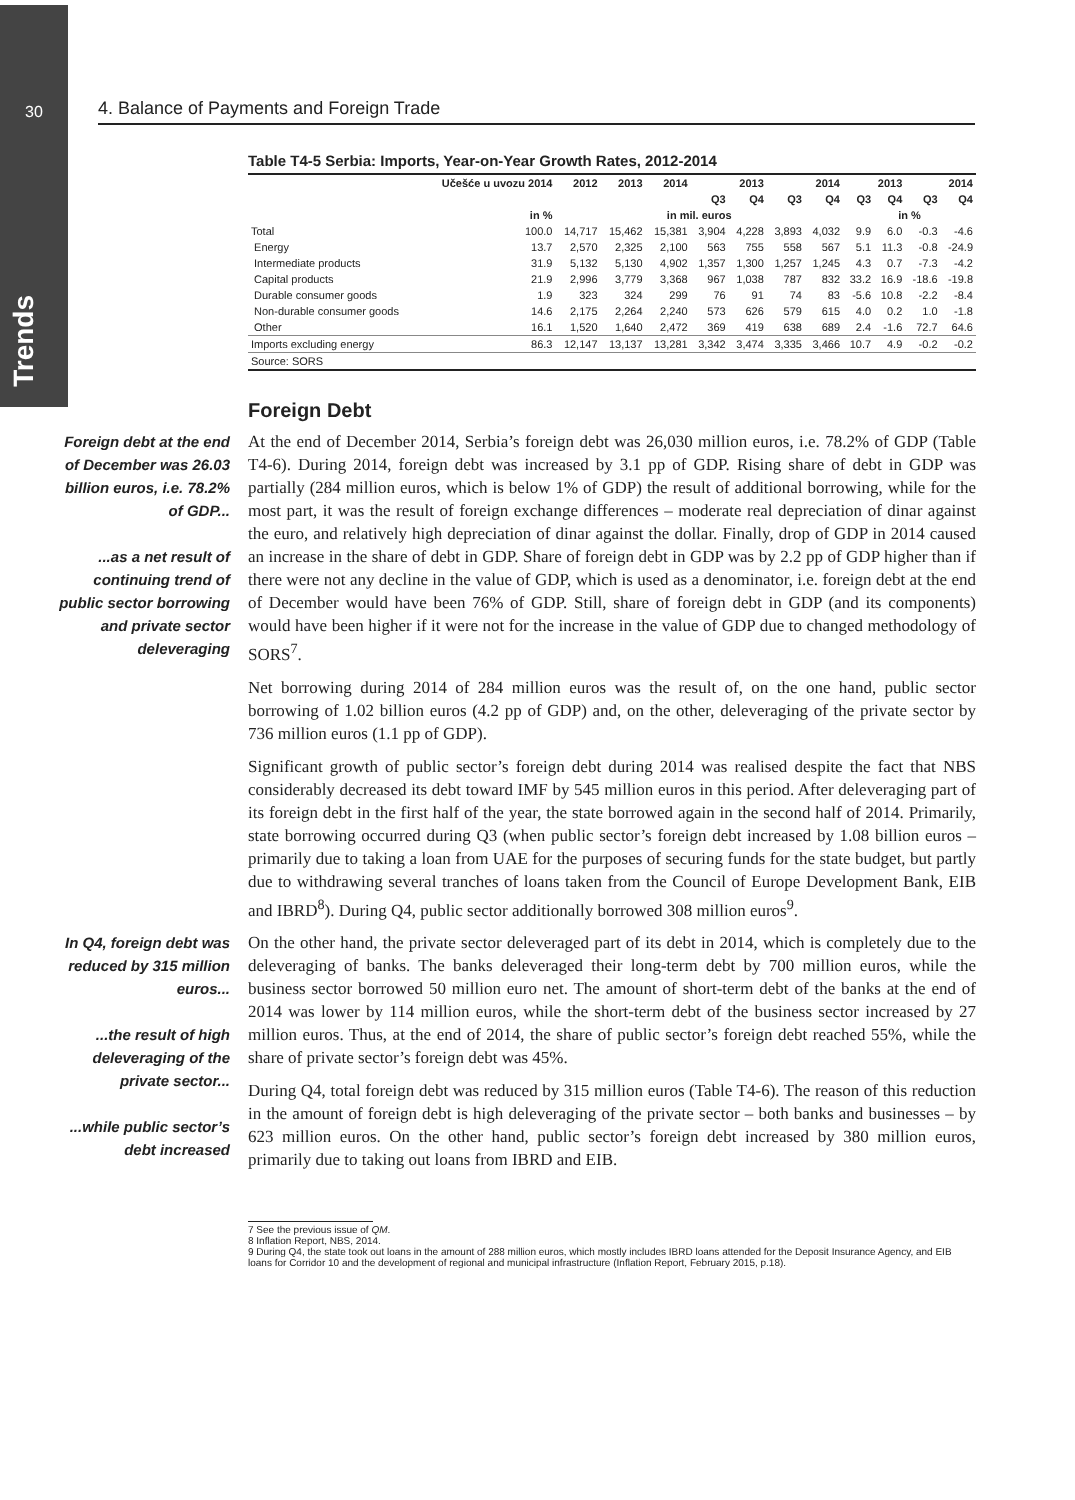Trends
30
4. Balance of Payments and Foreign Trade
Table T4-5 Serbia: Imports, Year-on-Year Growth Rates, 2012-2014
| | Učešće u uvozu 2014 | 2012 | 2013 | 2014 | 2013 | | 2014 | | 2013 | | 2014 | |
| --- | --- | --- | --- | --- | --- | --- | --- | --- | --- | --- | --- | --- |
| | | | | | Q3 | Q4 | Q3 | Q4 | Q3 | Q4 | Q3 | Q4 |
| | in % | in mil. euros | | | | | | | in % | | | |
| Total | 100.0 | 14,717 | 15,462 | 15,381 | 3,904 | 4,228 | 3,893 | 4,032 | 9.9 | 6.0 | -0.3 | -4.6 |
| Energy | 13.7 | 2,570 | 2,325 | 2,100 | 563 | 755 | 558 | 567 | 5.1 | 11.3 | -0.8 | -24.9 |
| Intermediate products | 31.9 | 5,132 | 5,130 | 4,902 | 1,357 | 1,300 | 1,257 | 1,245 | 4.3 | 0.7 | -7.3 | -4.2 |
| Capital products | 21.9 | 2,996 | 3,779 | 3,368 | 967 | 1,038 | 787 | 832 | 33.2 | 16.9 | -18.6 | -19.8 |
| Durable consumer goods | 1.9 | 323 | 324 | 299 | 76 | 91 | 74 | 83 | -5.6 | 10.8 | -2.2 | -8.4 |
| Non-durable consumer goods | 14.6 | 2,175 | 2,264 | 2,240 | 573 | 626 | 579 | 615 | 4.0 | 0.2 | 1.0 | -1.8 |
| Other | 16.1 | 1,520 | 1,640 | 2,472 | 369 | 419 | 638 | 689 | 2.4 | -1.6 | 72.7 | 64.6 |
| Imports excluding energy | 86.3 | 12,147 | 13,137 | 13,281 | 3,342 | 3,474 | 3,335 | 3,466 | 10.7 | 4.9 | -0.2 | -0.2 |
| Source: SORS | | | | | | | | | | | | |
Foreign Debt
Foreign debt at the end of December was 26.03 billion euros, i.e. 78.2% of GDP...
...as a net result of continuing trend of public sector borrowing and private sector deleveraging
At the end of December 2014, Serbia’s foreign debt was 26,030 million euros, i.e. 78.2% of GDP (Table T4-6). During 2014, foreign debt was increased by 3.1 pp of GDP. Rising share of debt in GDP was partially (284 million euros, which is below 1% of GDP) the result of additional borrowing, while for the most part, it was the result of foreign exchange differences – moderate real depreciation of dinar against the euro, and relatively high depreciation of dinar against the dollar. Finally, drop of GDP in 2014 caused an increase in the share of debt in GDP. Share of foreign debt in GDP was by 2.2 pp of GDP higher than if there were not any decline in the value of GDP, which is used as a denominator, i.e. foreign debt at the end of December would have been 76% of GDP. Still, share of foreign debt in GDP (and its components) would have been higher if it were not for the increase in the value of GDP due to changed methodology of SORS<sup>7</sup>.
Net borrowing during 2014 of 284 million euros was the result of, on the one hand, public sector borrowing of 1.02 billion euros (4.2 pp of GDP) and, on the other, deleveraging of the private sector by 736 million euros (1.1 pp of GDP).
Significant growth of public sector’s foreign debt during 2014 was realised despite the fact that NBS considerably decreased its debt toward IMF by 545 million euros in this period. After deleveraging part of its foreign debt in the first half of the year, the state borrowed again in the second half of 2014. Primarily, state borrowing occurred during Q3 (when public sector’s foreign debt increased by 1.08 billion euros – primarily due to taking a loan from UAE for the purposes of securing funds for the state budget, but partly due to withdrawing several tranches of loans taken from the Council of Europe Development Bank, EIB and IBRD<sup>8</sup>). During Q4, public sector additionally borrowed 308 million euros<sup>9</sup>.
In Q4, foreign debt was reduced by 315 million euros...
...the result of high deleveraging of the private sector...
...while public sector’s debt increased
On the other hand, the private sector deleveraged part of its debt in 2014, which is completely due to the deleveraging of banks. The banks deleveraged their long-term debt by 700 million euros, while the business sector borrowed 50 million euro net. The amount of short-term debt of the banks at the end of 2014 was lower by 114 million euros, while the short-term debt of the business sector increased by 27 million euros. Thus, at the end of 2014, the share of public sector’s foreign debt reached 55%, while the share of private sector’s foreign debt was 45%.
During Q4, total foreign debt was reduced by 315 million euros (Table T4-6). The reason of this reduction in the amount of foreign debt is high deleveraging of the private sector – both banks and businesses – by 623 million euros. On the other hand, public sector’s foreign debt increased by 380 million euros, primarily due to taking out loans from IBRD and EIB.
7 See the previous issue of QM.
8 Inflation Report, NBS, 2014.
9 During Q4, the state took out loans in the amount of 288 million euros, which mostly includes IBRD loans attended for the Deposit Insurance Agency, and EIB loans for Corridor 10 and the development of regional and municipal infrastructure (Inflation Report, February 2015, p.18).